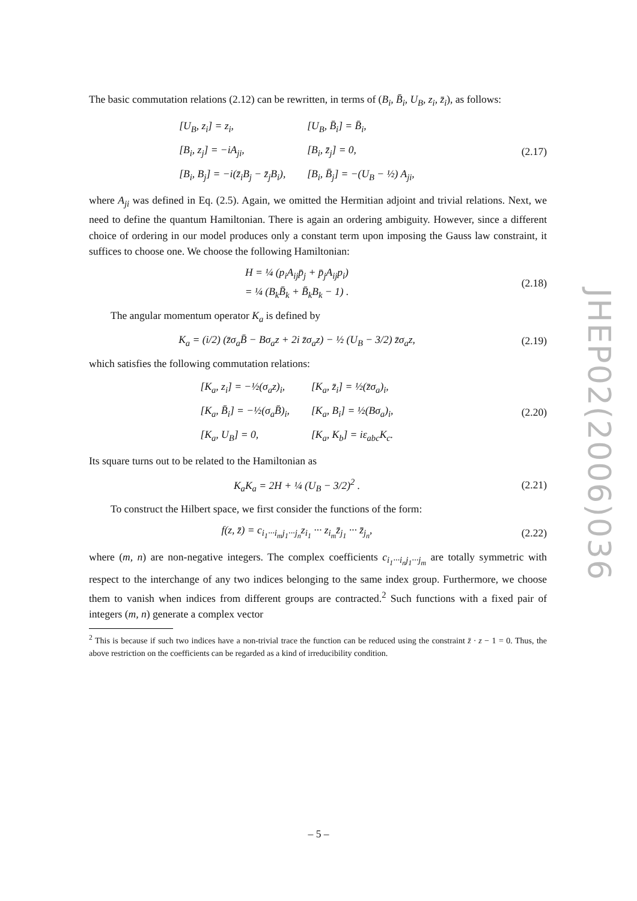The basic commutation relations (2.12) can be rewritten, in terms of (B<sub>i</sub>, B̄<sub>i</sub>, U<sub>B</sub>, z<sub>i</sub>, z̄<sub>i</sub>), as follows:
| [U<sub>B</sub>, z<sub>i</sub>] = z<sub>i</sub>, | [U<sub>B</sub>, B̄<sub>i</sub>] = B̄<sub>i</sub>, |
| [B<sub>i</sub>, z<sub>j</sub>] = −iA<sub>ji</sub>, | [B<sub>i</sub>, z̄<sub>j</sub>] = 0, |
| [B<sub>i</sub>, B<sub>j</sub>] = −i(z̄<sub>i</sub>B<sub>j</sub> − z̄<sub>j</sub>B<sub>i</sub>), | [B<sub>i</sub>, B̄<sub>j</sub>] = −(U<sub>B</sub> − ½) A<sub>ji</sub>, |
(2.17)
where A<sub>ji</sub> was defined in Eq. (2.5). Again, we omitted the Hermitian adjoint and trivial relations. Next, we need to define the quantum Hamiltonian. There is again an ordering ambiguity. However, since a different choice of ordering in our model produces only a constant term upon imposing the Gauss law constraint, it suffices to choose one. We choose the following Hamiltonian:
H = ¼ (p<sub>i</sub>A<sub>ij</sub>p̄<sub>j</sub> + p̄<sub>j</sub>A<sub>ij</sub>p<sub>i</sub>)
= ¼ (B<sub>k</sub>B̄<sub>k</sub> + B̄<sub>k</sub>B<sub>k</sub> − 1) .
(2.18)
The angular momentum operator K<sub>a</sub> is defined by
K<sub>a</sub> = (i/2) (z̄σ<sub>a</sub>B̄ − Bσ<sub>a</sub>z + 2i z̄σ<sub>a</sub>z) − ½ (U<sub>B</sub> − 3/2) z̄σ<sub>a</sub>z,
(2.19)
which satisfies the following commutation relations:
| [K<sub>a</sub>, z<sub>i</sub>] = −½(σ<sub>a</sub>z)<sub>i</sub>, | [K<sub>a</sub>, z̄<sub>i</sub>] = ½(z̄σ<sub>a</sub>)<sub>i</sub>, |
| [K<sub>a</sub>, B̄<sub>i</sub>] = −½(σ<sub>a</sub>B̄)<sub>i</sub>, | [K<sub>a</sub>, B<sub>i</sub>] = ½(Bσ<sub>a</sub>)<sub>i</sub>, |
| [K<sub>a</sub>, U<sub>B</sub>] = 0, | [K<sub>a</sub>, K<sub>b</sub>] = iε<sub>abc</sub>K<sub>c</sub>. |
(2.20)
Its square turns out to be related to the Hamiltonian as
K<sub>a</sub>K<sub>a</sub> = 2H + ¼ (U<sub>B</sub> − 3/2)<sup>2</sup> . (2.21)
To construct the Hilbert space, we first consider the functions of the form:
f(z, z̄) = c<sub>i<sub>1</sub>···i<sub>m</sub>j<sub>1</sub>···j<sub>n</sub></sub>z<sub>i<sub>1</sub></sub> ··· z<sub>i<sub>m</sub></sub>z̄<sub>j<sub>1</sub></sub> ··· z̄<sub>j<sub>n</sub></sub>,
(2.22)
where (m, n) are non-negative integers. The complex coefficients c<sub>i<sub>1</sub>···i<sub>n</sub>j<sub>1</sub>···j<sub>m</sub></sub> are totally symmetric with respect to the interchange of any two indices belonging to the same index group. Furthermore, we choose them to vanish when indices from different groups are contracted.<sup>2</sup> Such functions with a fixed pair of integers (m, n) generate a complex vector
<sup>2</sup> This is because if such two indices have a non-trivial trace the function can be reduced using the constraint z̄ · z − 1 = 0. Thus, the above restriction on the coefficients can be regarded as a kind of irreducibility condition.
JHEP02(2006)036
– 5 –